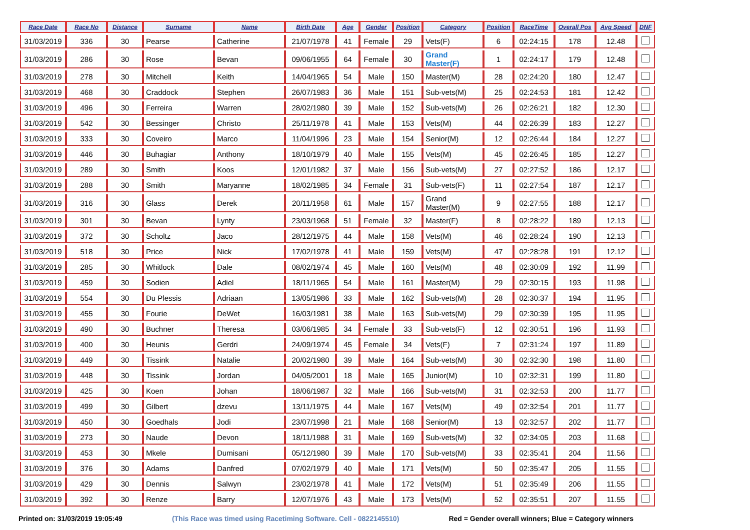| Race Date | Race No | Distance | Surname | Name | Birth Date | Age | Gender | Position | Category | Position | RaceTime | Overall Pos | Avg Speed | DNF |
| --- | --- | --- | --- | --- | --- | --- | --- | --- | --- | --- | --- | --- | --- | --- |
| 31/03/2019 | 336 | 30 | Pearse | Catherine | 21/07/1978 | 41 | Female | 29 | Vets(F) | 6 | 02:24:15 | 178 | 12.48 | |
| 31/03/2019 | 286 | 30 | Rose | Bevan | 09/06/1955 | 64 | Female | 30 | Grand Master(F) | 1 | 02:24:17 | 179 | 12.48 | |
| 31/03/2019 | 278 | 30 | Mitchell | Keith | 14/04/1965 | 54 | Male | 150 | Master(M) | 28 | 02:24:20 | 180 | 12.47 | |
| 31/03/2019 | 468 | 30 | Craddock | Stephen | 26/07/1983 | 36 | Male | 151 | Sub-vets(M) | 25 | 02:24:53 | 181 | 12.42 | |
| 31/03/2019 | 496 | 30 | Ferreira | Warren | 28/02/1980 | 39 | Male | 152 | Sub-vets(M) | 26 | 02:26:21 | 182 | 12.30 | |
| 31/03/2019 | 542 | 30 | Bessinger | Christo | 25/11/1978 | 41 | Male | 153 | Vets(M) | 44 | 02:26:39 | 183 | 12.27 | |
| 31/03/2019 | 333 | 30 | Coveiro | Marco | 11/04/1996 | 23 | Male | 154 | Senior(M) | 12 | 02:26:44 | 184 | 12.27 | |
| 31/03/2019 | 446 | 30 | Buhagiar | Anthony | 18/10/1979 | 40 | Male | 155 | Vets(M) | 45 | 02:26:45 | 185 | 12.27 | |
| 31/03/2019 | 289 | 30 | Smith | Koos | 12/01/1982 | 37 | Male | 156 | Sub-vets(M) | 27 | 02:27:52 | 186 | 12.17 | |
| 31/03/2019 | 288 | 30 | Smith | Maryanne | 18/02/1985 | 34 | Female | 31 | Sub-vets(F) | 11 | 02:27:54 | 187 | 12.17 | |
| 31/03/2019 | 316 | 30 | Glass | Derek | 20/11/1958 | 61 | Male | 157 | Grand Master(M) | 9 | 02:27:55 | 188 | 12.17 | |
| 31/03/2019 | 301 | 30 | Bevan | Lynty | 23/03/1968 | 51 | Female | 32 | Master(F) | 8 | 02:28:22 | 189 | 12.13 | |
| 31/03/2019 | 372 | 30 | Scholtz | Jaco | 28/12/1975 | 44 | Male | 158 | Vets(M) | 46 | 02:28:24 | 190 | 12.13 | |
| 31/03/2019 | 518 | 30 | Price | Nick | 17/02/1978 | 41 | Male | 159 | Vets(M) | 47 | 02:28:28 | 191 | 12.12 | |
| 31/03/2019 | 285 | 30 | Whitlock | Dale | 08/02/1974 | 45 | Male | 160 | Vets(M) | 48 | 02:30:09 | 192 | 11.99 | |
| 31/03/2019 | 459 | 30 | Sodien | Adiel | 18/11/1965 | 54 | Male | 161 | Master(M) | 29 | 02:30:15 | 193 | 11.98 | |
| 31/03/2019 | 554 | 30 | Du Plessis | Adriaan | 13/05/1986 | 33 | Male | 162 | Sub-vets(M) | 28 | 02:30:37 | 194 | 11.95 | |
| 31/03/2019 | 455 | 30 | Fourie | DeWet | 16/03/1981 | 38 | Male | 163 | Sub-vets(M) | 29 | 02:30:39 | 195 | 11.95 | |
| 31/03/2019 | 490 | 30 | Buchner | Theresa | 03/06/1985 | 34 | Female | 33 | Sub-vets(F) | 12 | 02:30:51 | 196 | 11.93 | |
| 31/03/2019 | 400 | 30 | Heunis | Gerdri | 24/09/1974 | 45 | Female | 34 | Vets(F) | 7 | 02:31:24 | 197 | 11.89 | |
| 31/03/2019 | 449 | 30 | Tissink | Natalie | 20/02/1980 | 39 | Male | 164 | Sub-vets(M) | 30 | 02:32:30 | 198 | 11.80 | |
| 31/03/2019 | 448 | 30 | Tissink | Jordan | 04/05/2001 | 18 | Male | 165 | Junior(M) | 10 | 02:32:31 | 199 | 11.80 | |
| 31/03/2019 | 425 | 30 | Koen | Johan | 18/06/1987 | 32 | Male | 166 | Sub-vets(M) | 31 | 02:32:53 | 200 | 11.77 | |
| 31/03/2019 | 499 | 30 | Gilbert | dzevu | 13/11/1975 | 44 | Male | 167 | Vets(M) | 49 | 02:32:54 | 201 | 11.77 | |
| 31/03/2019 | 450 | 30 | Goedhals | Jodi | 23/07/1998 | 21 | Male | 168 | Senior(M) | 13 | 02:32:57 | 202 | 11.77 | |
| 31/03/2019 | 273 | 30 | Naude | Devon | 18/11/1988 | 31 | Male | 169 | Sub-vets(M) | 32 | 02:34:05 | 203 | 11.68 | |
| 31/03/2019 | 453 | 30 | Mkele | Dumisani | 05/12/1980 | 39 | Male | 170 | Sub-vets(M) | 33 | 02:35:41 | 204 | 11.56 | |
| 31/03/2019 | 376 | 30 | Adams | Danfred | 07/02/1979 | 40 | Male | 171 | Vets(M) | 50 | 02:35:47 | 205 | 11.55 | |
| 31/03/2019 | 429 | 30 | Dennis | Salwyn | 23/02/1978 | 41 | Male | 172 | Vets(M) | 51 | 02:35:49 | 206 | 11.55 | |
| 31/03/2019 | 392 | 30 | Renze | Barry | 12/07/1976 | 43 | Male | 173 | Vets(M) | 52 | 02:35:51 | 207 | 11.55 | |
Printed on: 31/03/2019 19:05:49 (This Race was timed using Racetiming Software. Cell - 0822145510) Red = Gender overall winners; Blue = Category winners